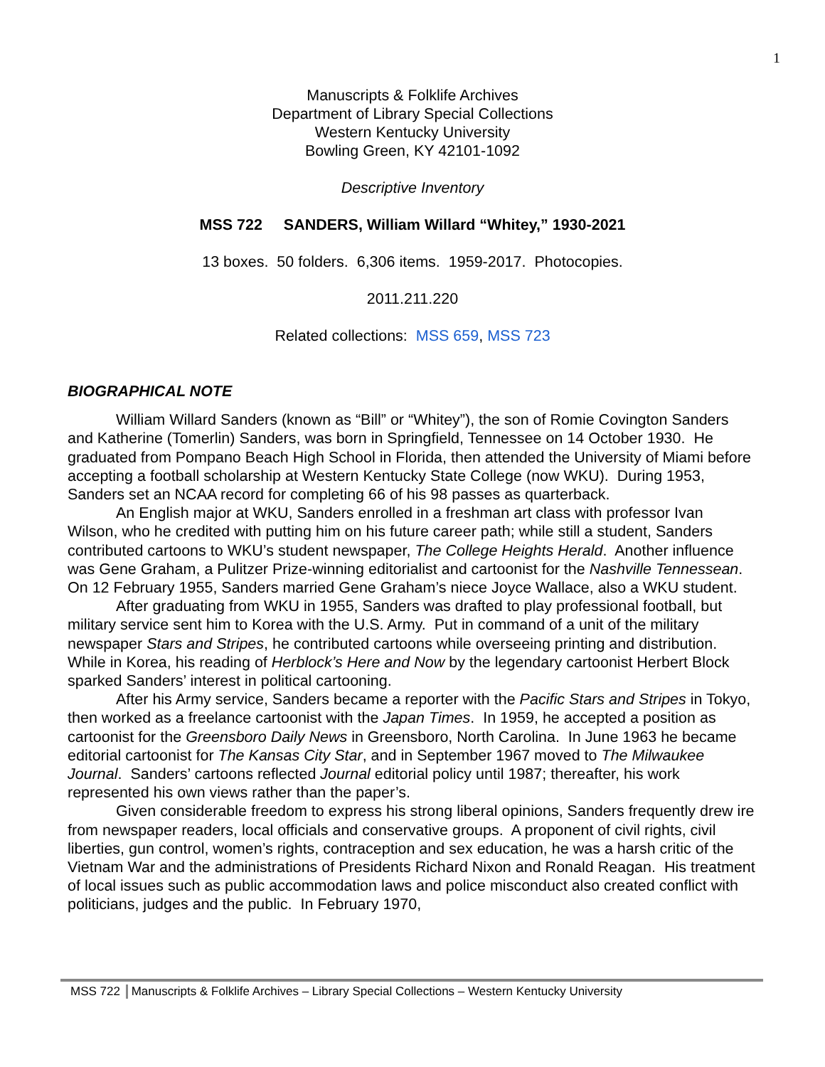1
Manuscripts & Folklife Archives
Department of Library Special Collections
Western Kentucky University
Bowling Green, KY 42101-1092
Descriptive Inventory
MSS 722 SANDERS, William Willard “Whitey,” 1930-2021
13 boxes. 50 folders. 6,306 items. 1959-2017. Photocopies.
2011.211.220
Related collections: MSS 659, MSS 723
BIOGRAPHICAL NOTE
William Willard Sanders (known as “Bill” or “Whitey”), the son of Romie Covington Sanders and Katherine (Tomerlin) Sanders, was born in Springfield, Tennessee on 14 October 1930. He graduated from Pompano Beach High School in Florida, then attended the University of Miami before accepting a football scholarship at Western Kentucky State College (now WKU). During 1953, Sanders set an NCAA record for completing 66 of his 98 passes as quarterback.
An English major at WKU, Sanders enrolled in a freshman art class with professor Ivan Wilson, who he credited with putting him on his future career path; while still a student, Sanders contributed cartoons to WKU’s student newspaper, The College Heights Herald. Another influence was Gene Graham, a Pulitzer Prize-winning editorialist and cartoonist for the Nashville Tennessean. On 12 February 1955, Sanders married Gene Graham’s niece Joyce Wallace, also a WKU student.
After graduating from WKU in 1955, Sanders was drafted to play professional football, but military service sent him to Korea with the U.S. Army. Put in command of a unit of the military newspaper Stars and Stripes, he contributed cartoons while overseeing printing and distribution. While in Korea, his reading of Herblock’s Here and Now by the legendary cartoonist Herbert Block sparked Sanders’ interest in political cartooning.
After his Army service, Sanders became a reporter with the Pacific Stars and Stripes in Tokyo, then worked as a freelance cartoonist with the Japan Times. In 1959, he accepted a position as cartoonist for the Greensboro Daily News in Greensboro, North Carolina. In June 1963 he became editorial cartoonist for The Kansas City Star, and in September 1967 moved to The Milwaukee Journal. Sanders’ cartoons reflected Journal editorial policy until 1987; thereafter, his work represented his own views rather than the paper’s.
Given considerable freedom to express his strong liberal opinions, Sanders frequently drew ire from newspaper readers, local officials and conservative groups. A proponent of civil rights, civil liberties, gun control, women’s rights, contraception and sex education, he was a harsh critic of the Vietnam War and the administrations of Presidents Richard Nixon and Ronald Reagan. His treatment of local issues such as public accommodation laws and police misconduct also created conflict with politicians, judges and the public. In February 1970,
MSS 722 Manuscripts & Folklife Archives – Library Special Collections – Western Kentucky University